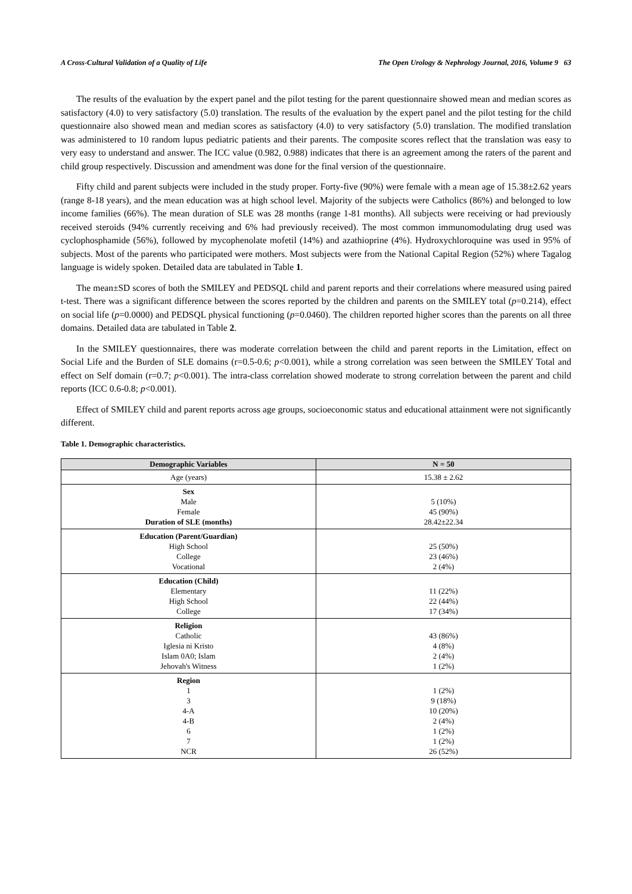A Cross-Cultural Validation of a Quality of Life The Open Urology & Nephrology Journal, 2016, Volume 9 63
The results of the evaluation by the expert panel and the pilot testing for the parent questionnaire showed mean and median scores as satisfactory (4.0) to very satisfactory (5.0) translation. The results of the evaluation by the expert panel and the pilot testing for the child questionnaire also showed mean and median scores as satisfactory (4.0) to very satisfactory (5.0) translation. The modified translation was administered to 10 random lupus pediatric patients and their parents. The composite scores reflect that the translation was easy to very easy to understand and answer. The ICC value (0.982, 0.988) indicates that there is an agreement among the raters of the parent and child group respectively. Discussion and amendment was done for the final version of the questionnaire.
Fifty child and parent subjects were included in the study proper. Forty-five (90%) were female with a mean age of 15.38±2.62 years (range 8-18 years), and the mean education was at high school level. Majority of the subjects were Catholics (86%) and belonged to low income families (66%). The mean duration of SLE was 28 months (range 1-81 months). All subjects were receiving or had previously received steroids (94% currently receiving and 6% had previously received). The most common immunomodulating drug used was cyclophosphamide (56%), followed by mycophenolate mofetil (14%) and azathioprine (4%). Hydroxychloroquine was used in 95% of subjects. Most of the parents who participated were mothers. Most subjects were from the National Capital Region (52%) where Tagalog language is widely spoken. Detailed data are tabulated in Table 1.
The mean±SD scores of both the SMILEY and PEDSQL child and parent reports and their correlations where measured using paired t-test. There was a significant difference between the scores reported by the children and parents on the SMILEY total (p=0.214), effect on social life (p=0.0000) and PEDSQL physical functioning (p=0.0460). The children reported higher scores than the parents on all three domains. Detailed data are tabulated in Table 2.
In the SMILEY questionnaires, there was moderate correlation between the child and parent reports in the Limitation, effect on Social Life and the Burden of SLE domains (r=0.5-0.6; p<0.001), while a strong correlation was seen between the SMILEY Total and effect on Self domain (r=0.7; p<0.001). The intra-class correlation showed moderate to strong correlation between the parent and child reports (ICC 0.6-0.8; p<0.001).
Effect of SMILEY child and parent reports across age groups, socioeconomic status and educational attainment were not significantly different.
Table 1. Demographic characteristics.
| Demographic Variables | N = 50 |
| --- | --- |
| Age (years) | 15.38 ± 2.62 |
| Sex Male Female Duration of SLE (months) | 5 (10%) 45 (90%) 28.42±22.34 |
| Education (Parent/Guardian) High School College Vocational | 25 (50%) 23 (46%) 2 (4%) |
| Education (Child) Elementary High School College | 11 (22%) 22 (44%) 17 (34%) |
| Religion Catholic Iglesia ni Kristo Islam 0A0; Islam Jehovah's Witness | 43 (86%) 4 (8%) 2 (4%) 1 (2%) |
| Region 1 3 4-A 4-B 6 7 NCR | 1 (2%) 9 (18%) 10 (20%) 2 (4%) 1 (2%) 1 (2%) 26 (52%) |